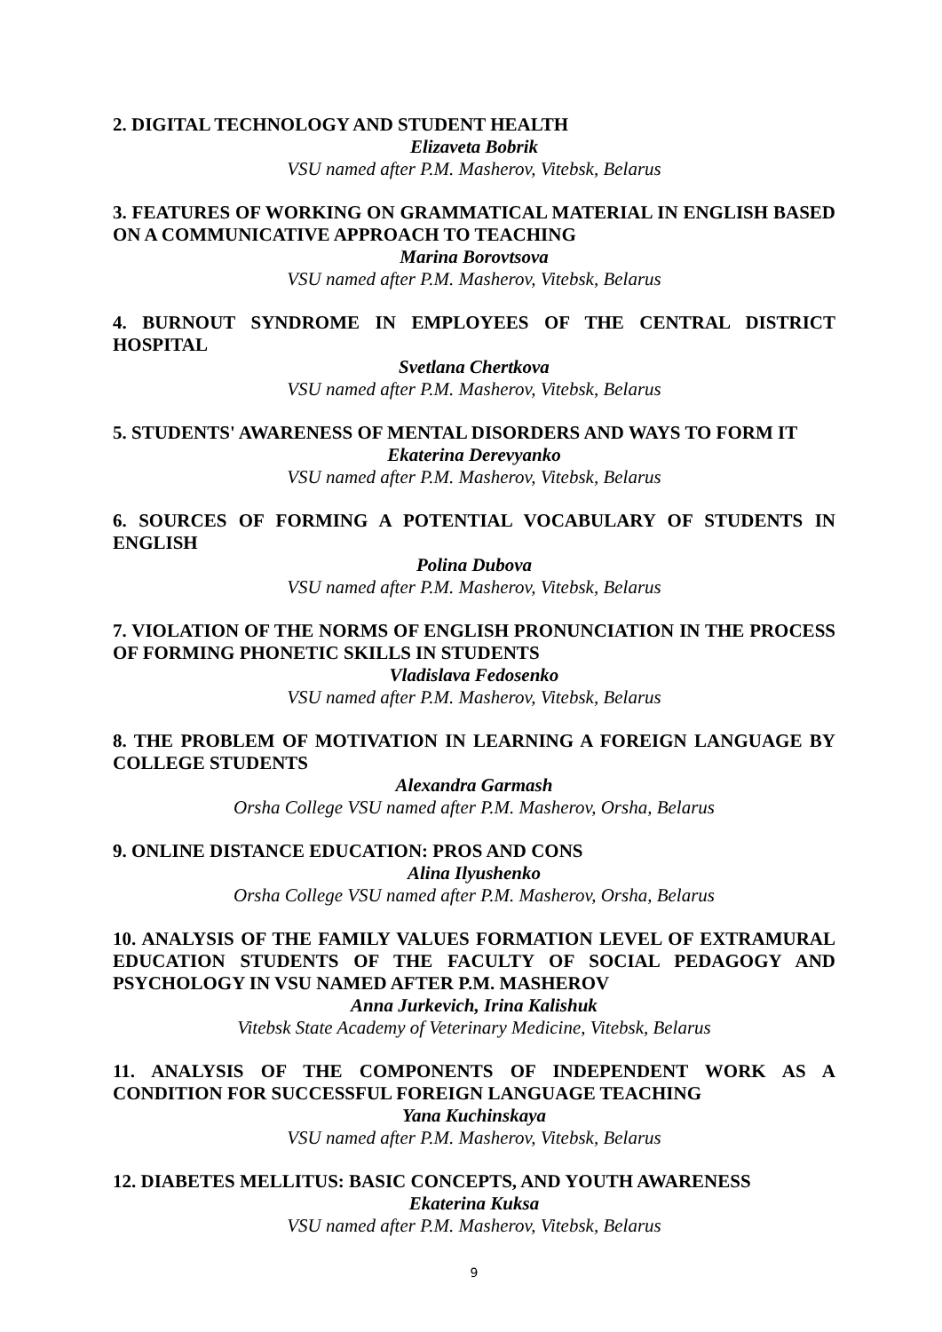2. DIGITAL TECHNOLOGY AND STUDENT HEALTH
Elizaveta Bobrik
VSU named after P.M. Masherov, Vitebsk, Belarus
3. FEATURES OF WORKING ON GRAMMATICAL MATERIAL IN ENGLISH BASED ON A COMMUNICATIVE APPROACH TO TEACHING
Marina Borovtsova
VSU named after P.M. Masherov, Vitebsk, Belarus
4. BURNOUT SYNDROME IN EMPLOYEES OF THE CENTRAL DISTRICT HOSPITAL
Svetlana Chertkova
VSU named after P.M. Masherov, Vitebsk, Belarus
5. STUDENTS' AWARENESS OF MENTAL DISORDERS AND WAYS TO FORM IT
Ekaterina Derevyanko
VSU named after P.M. Masherov, Vitebsk, Belarus
6. SOURCES OF FORMING A POTENTIAL VOCABULARY OF STUDENTS IN ENGLISH
Polina Dubova
VSU named after P.M. Masherov, Vitebsk, Belarus
7. VIOLATION OF THE NORMS OF ENGLISH PRONUNCIATION IN THE PROCESS OF FORMING PHONETIC SKILLS IN STUDENTS
Vladislava Fedosenko
VSU named after P.M. Masherov, Vitebsk, Belarus
8. THE PROBLEM OF MOTIVATION IN LEARNING A FOREIGN LANGUAGE BY COLLEGE STUDENTS
Alexandra Garmash
Orsha College VSU named after P.M. Masherov, Orsha, Belarus
9. ONLINE DISTANCE EDUCATION: PROS AND CONS
Alina Ilyushenko
Orsha College VSU named after P.M. Masherov, Orsha, Belarus
10. ANALYSIS OF THE FAMILY VALUES FORMATION LEVEL OF EXTRAMURAL EDUCATION STUDENTS OF THE FACULTY OF SOCIAL PEDAGOGY AND PSYCHOLOGY IN VSU NAMED AFTER P.M. MASHEROV
Anna Jurkevich, Irina Kalishuk
Vitebsk State Academy of Veterinary Medicine, Vitebsk, Belarus
11. ANALYSIS OF THE COMPONENTS OF INDEPENDENT WORK AS A CONDITION FOR SUCCESSFUL FOREIGN LANGUAGE TEACHING
Yana Kuchinskaya
VSU named after P.M. Masherov, Vitebsk, Belarus
12. DIABETES MELLITUS: BASIC CONCEPTS, AND YOUTH AWARENESS
Ekaterina Kuksa
VSU named after P.M. Masherov, Vitebsk, Belarus
9